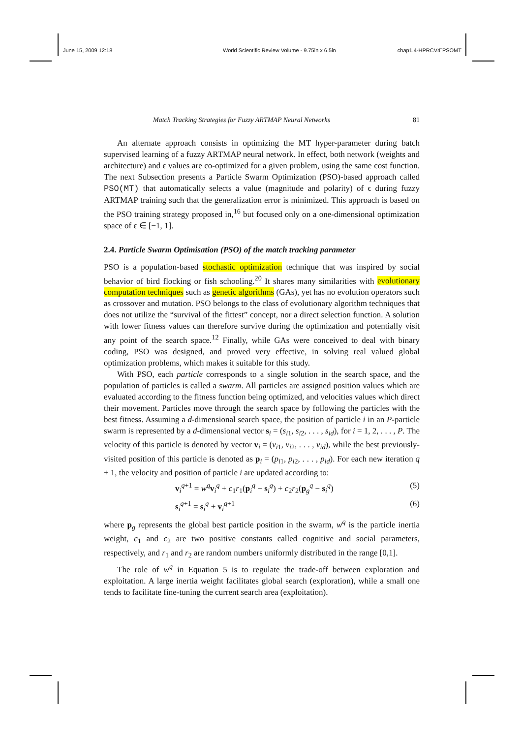June 15, 2009 12:18 World Scientific Review Volume - 9.75in x 6.5in chap1.4-HPRCV4˜PSOMT
Match Tracking Strategies for Fuzzy ARTMAP Neural Networks 81
An alternate approach consists in optimizing the MT hyper-parameter during batch supervised learning of a fuzzy ARTMAP neural network. In effect, both network (weights and architecture) and ϵ values are co-optimized for a given problem, using the same cost function. The next Subsection presents a Particle Swarm Optimization (PSO)-based approach called PSO(MT) that automatically selects a value (magnitude and polarity) of ϵ during fuzzy ARTMAP training such that the generalization error is minimized. This approach is based on the PSO training strategy proposed in,<sup>16</sup> but focused only on a one-dimensional optimization space of ϵ ∈ [−1, 1].
2.4. Particle Swarm Optimisation (PSO) of the match tracking parameter
PSO is a population-based stochastic optimization technique that was inspired by social behavior of bird flocking or fish schooling.<sup>20</sup> It shares many similarities with evolutionary computation techniques such as genetic algorithms (GAs), yet has no evolution operators such as crossover and mutation. PSO belongs to the class of evolutionary algorithm techniques that does not utilize the “survival of the fittest” concept, nor a direct selection function. A solution with lower fitness values can therefore survive during the optimization and potentially visit any point of the search space.<sup>12</sup> Finally, while GAs were conceived to deal with binary coding, PSO was designed, and proved very effective, in solving real valued global optimization problems, which makes it suitable for this study.
With PSO, each particle corresponds to a single solution in the search space, and the population of particles is called a swarm. All particles are assigned position values which are evaluated according to the fitness function being optimized, and velocities values which direct their movement. Particles move through the search space by following the particles with the best fitness. Assuming a d-dimensional search space, the position of particle i in an P-particle swarm is represented by a d-dimensional vector s<sub>i</sub> = (s<sub>i1</sub>, s<sub>i2</sub>, . . . , s<sub>id</sub>), for i = 1, 2, . . . , P. The velocity of this particle is denoted by vector v<sub>i</sub> = (v<sub>i1</sub>, v<sub>i2</sub>, . . . , v<sub>id</sub>), while the best previously-visited position of this particle is denoted as p<sub>i</sub> = (p<sub>i1</sub>, p<sub>i2</sub>, . . . , p<sub>id</sub>). For each new iteration q + 1, the velocity and position of particle i are updated according to:
v<sub>i</sub><sup>q+1</sup> = w<sup>q</sup> v<sub>i</sub><sup>q</sup> + c<sub>1</sub>r<sub>1</sub>(p<sub>i</sub><sup>q</sup> − s<sub>i</sub><sup>q</sup>) + c<sub>2</sub>r<sub>2</sub>(p<sub>g</sub><sup>q</sup> − s<sub>i</sub><sup>q</sup>) (5)
s<sub>i</sub><sup>q+1</sup> = s<sub>i</sub><sup>q</sup> + v<sub>i</sub><sup>q+1</sup> (6)
where p<sub>g</sub> represents the global best particle position in the swarm, w<sup>q</sup> is the particle inertia weight, c<sub>1</sub> and c<sub>2</sub> are two positive constants called cognitive and social parameters, respectively, and r<sub>1</sub> and r<sub>2</sub> are random numbers uniformly distributed in the range [0,1].
The role of w<sup>q</sup> in Equation 5 is to regulate the trade-off between exploration and exploitation. A large inertia weight facilitates global search (exploration), while a small one tends to facilitate fine-tuning the current search area (exploitation).